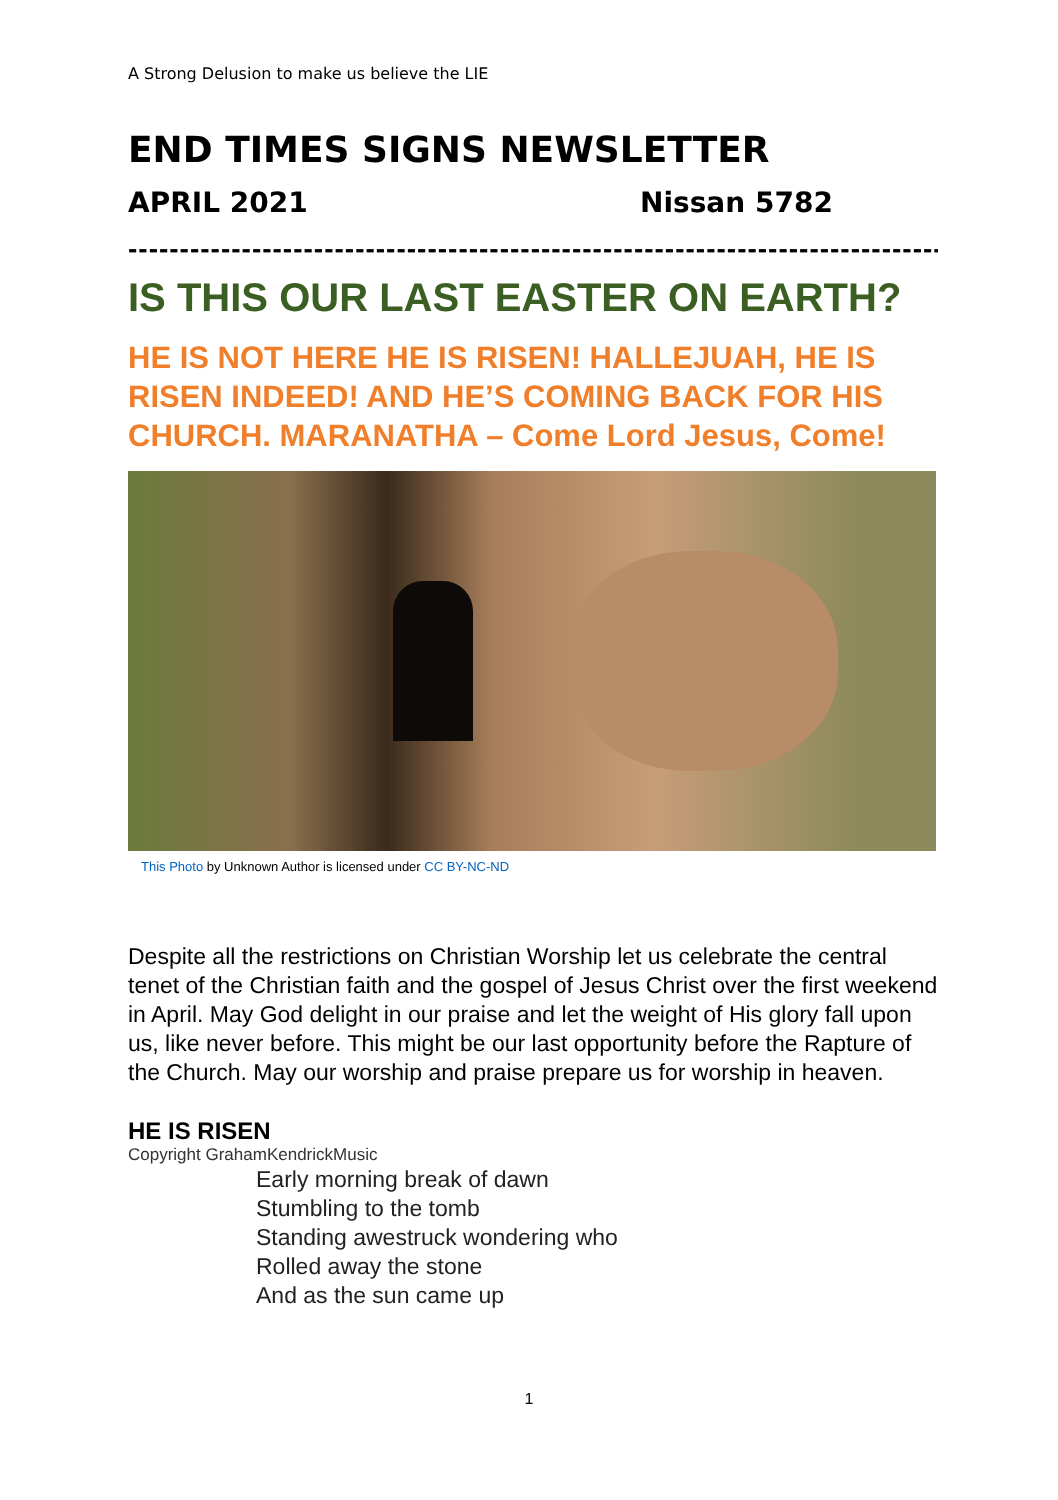A Strong Delusion to make us believe the LIE
END TIMES SIGNS NEWSLETTER
APRIL 2021 Nissan 5782
-------------------------------------------------------------------------------
IS THIS OUR LAST EASTER ON EARTH?
HE IS NOT HERE HE IS RISEN! HALLEJUAH, HE IS RISEN INDEED! AND HE’S COMING BACK FOR HIS CHURCH. MARANATHA – Come Lord Jesus, Come!
This Photo by Unknown Author is licensed under CC BY-NC-ND
Despite all the restrictions on Christian Worship let us celebrate the central tenet of the Christian faith and the gospel of Jesus Christ over the first weekend in April. May God delight in our praise and let the weight of His glory fall upon us, like never before. This might be our last opportunity before the Rapture of the Church. May our worship and praise prepare us for worship in heaven.
HE IS RISEN
Copyright GrahamKendrickMusic
Early morning break of dawn
Stumbling to the tomb
Standing awestruck wondering who
Rolled away the stone
And as the sun came up
1